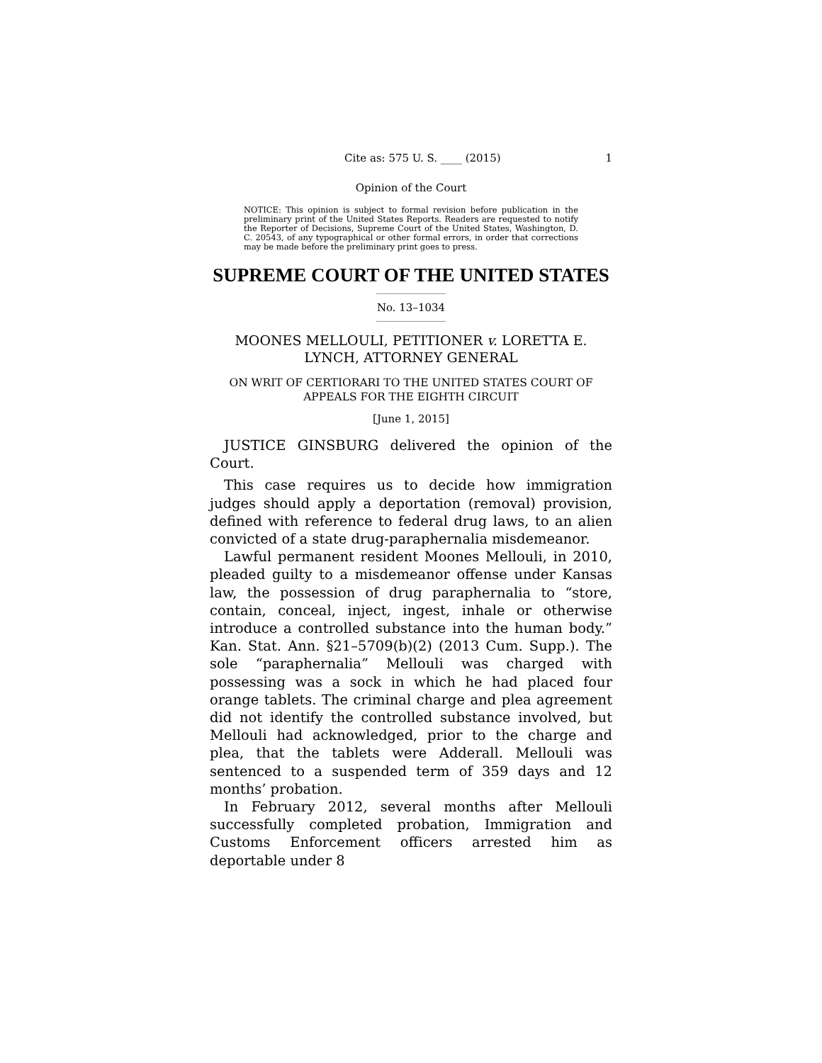Cite as: 575 U. S. ____ (2015) 1
Opinion of the Court
NOTICE: This opinion is subject to formal revision before publication in the preliminary print of the United States Reports. Readers are requested to notify the Reporter of Decisions, Supreme Court of the United States, Washington, D. C. 20543, of any typographical or other formal errors, in order that corrections may be made before the preliminary print goes to press.
SUPREME COURT OF THE UNITED STATES
No. 13–1034
MOONES MELLOULI, PETITIONER v. LORETTA E. LYNCH, ATTORNEY GENERAL
ON WRIT OF CERTIORARI TO THE UNITED STATES COURT OF APPEALS FOR THE EIGHTH CIRCUIT
[June 1, 2015]
JUSTICE GINSBURG delivered the opinion of the Court.
This case requires us to decide how immigration judges should apply a deportation (removal) provision, defined with reference to federal drug laws, to an alien convicted of a state drug-paraphernalia misdemeanor.
Lawful permanent resident Moones Mellouli, in 2010, pleaded guilty to a misdemeanor offense under Kansas law, the possession of drug paraphernalia to “store, contain, conceal, inject, ingest, inhale or otherwise introduce a controlled substance into the human body.” Kan. Stat. Ann. §21–5709(b)(2) (2013 Cum. Supp.). The sole “paraphernalia” Mellouli was charged with possessing was a sock in which he had placed four orange tablets. The criminal charge and plea agreement did not identify the controlled substance involved, but Mellouli had acknowledged, prior to the charge and plea, that the tablets were Adderall. Mellouli was sentenced to a suspended term of 359 days and 12 months’ probation.
In February 2012, several months after Mellouli successfully completed probation, Immigration and Customs Enforcement officers arrested him as deportable under 8